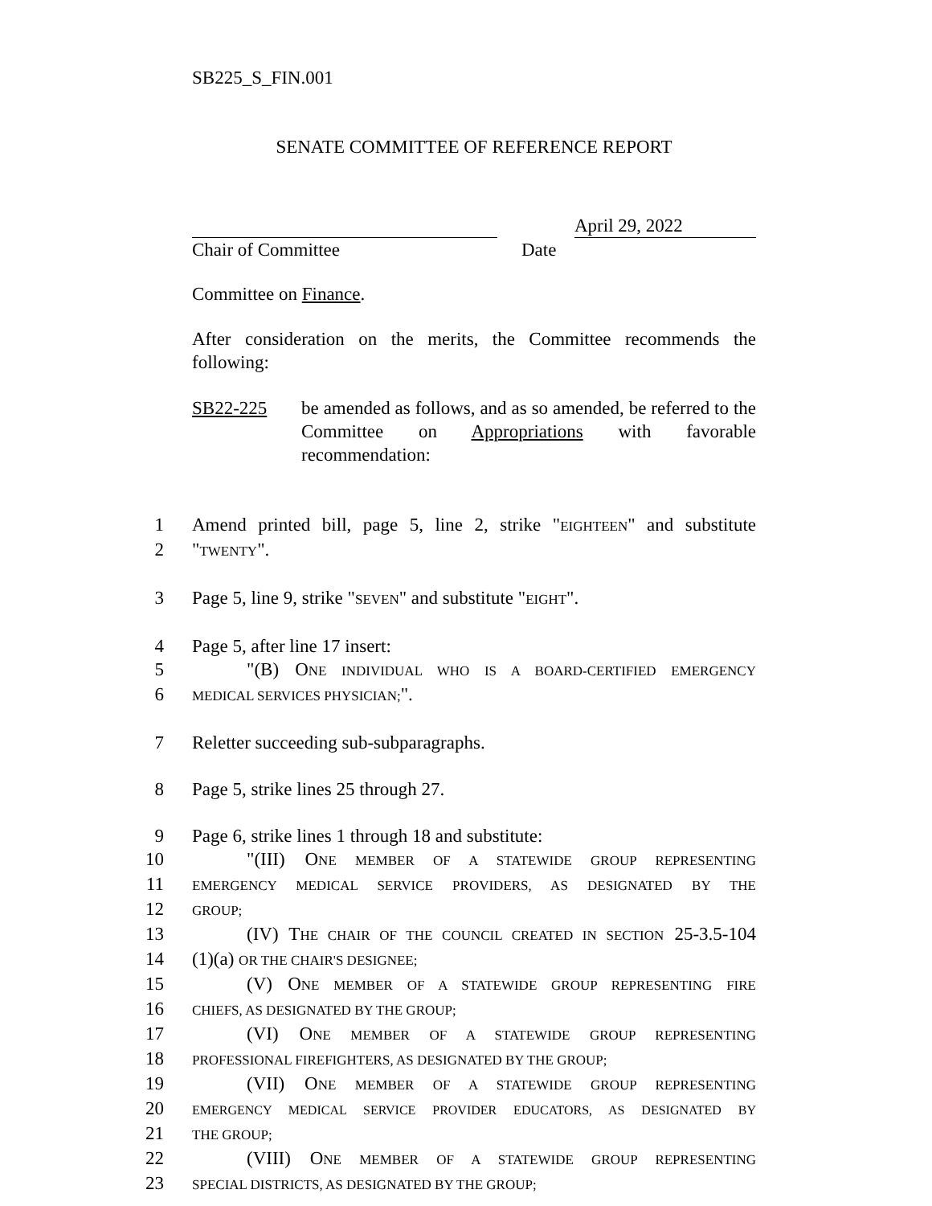SB225_S_FIN.001
SENATE COMMITTEE OF REFERENCE REPORT
April 29, 2022
Chair of Committee Date
Committee on Finance.
After consideration on the merits, the Committee recommends the following:
SB22-225 be amended as follows, and as so amended, be referred to the Committee on Appropriations with favorable recommendation:
1
Amend printed bill, page 5, line 2, strike "EIGHTEEN" and substitute
2
"TWENTY".
3
Page 5, line 9, strike "SEVEN" and substitute "EIGHT".
4
Page 5, after line 17 insert:
5
"(B) ONE INDIVIDUAL WHO IS A BOARD-CERTIFIED EMERGENCY
6
MEDICAL SERVICES PHYSICIAN;".
7
Reletter succeeding sub-subparagraphs.
8
Page 5, strike lines 25 through 27.
9
Page 6, strike lines 1 through 18 and substitute:
10
"(III) ONE MEMBER OF A STATEWIDE GROUP REPRESENTING
11
EMERGENCY MEDICAL SERVICE PROVIDERS, AS DESIGNATED BY THE
12
GROUP;
13
(IV) THE CHAIR OF THE COUNCIL CREATED IN SECTION 25-3.5-104
14
(1)(a) OR THE CHAIR'S DESIGNEE;
15
(V) ONE MEMBER OF A STATEWIDE GROUP REPRESENTING FIRE
16
CHIEFS, AS DESIGNATED BY THE GROUP;
17
(VI) ONE MEMBER OF A STATEWIDE GROUP REPRESENTING
18
PROFESSIONAL FIREFIGHTERS, AS DESIGNATED BY THE GROUP;
19
(VII) ONE MEMBER OF A STATEWIDE GROUP REPRESENTING
20
EMERGENCY MEDICAL SERVICE PROVIDER EDUCATORS, AS DESIGNATED BY
21
THE GROUP;
22
(VIII) ONE MEMBER OF A STATEWIDE GROUP REPRESENTING
23
SPECIAL DISTRICTS, AS DESIGNATED BY THE GROUP;